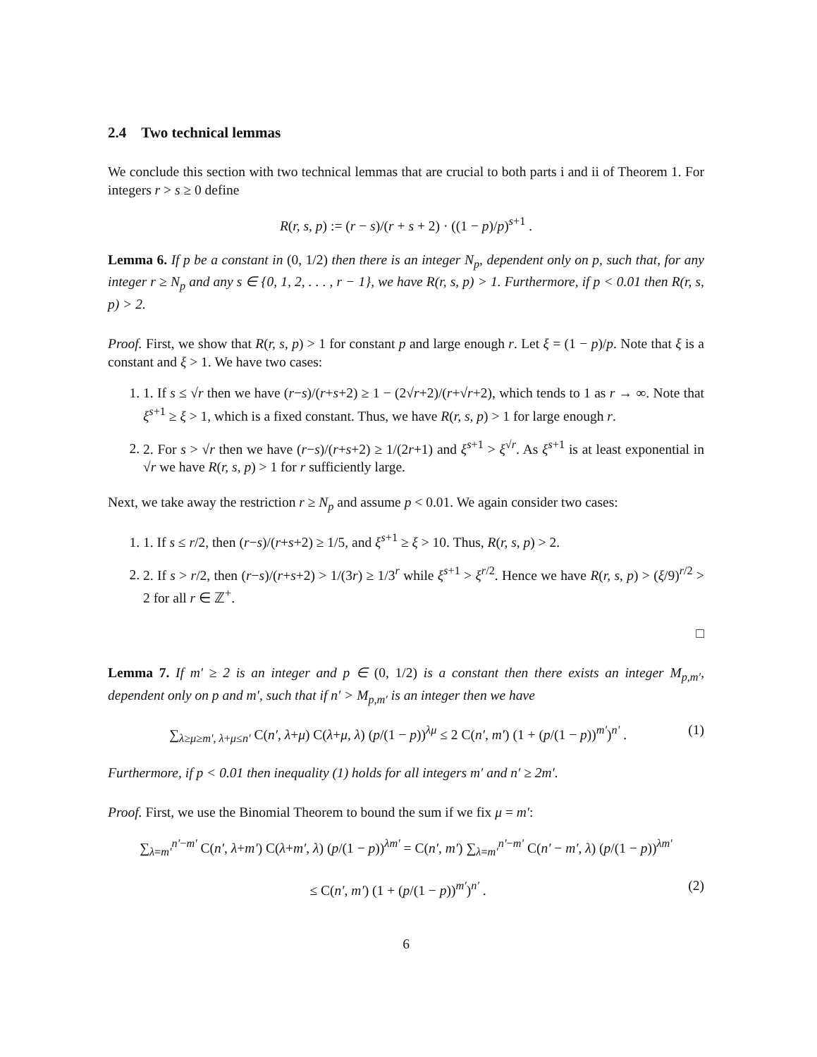2.4 Two technical lemmas
We conclude this section with two technical lemmas that are crucial to both parts i and ii of Theorem 1. For integers r > s ≥ 0 define
R(r, s, p) := (r − s)/(r + s + 2) · ((1 − p)/p)<sup>s+1</sup> .
Lemma 6. If p be a constant in (0, 1/2) then there is an integer N<sub>p</sub>, dependent only on p, such that, for any integer r ≥ N<sub>p</sub> and any s ∈ {0, 1, 2, . . . , r − 1}, we have R(r, s, p) > 1. Furthermore, if p < 0.01 then R(r, s, p) > 2.
Proof. First, we show that R(r, s, p) > 1 for constant p and large enough r. Let ξ = (1 − p)/p. Note that ξ is a constant and ξ > 1. We have two cases:
1. 1. If s ≤ √r then we have (r−s)/(r+s+2) ≥ 1 − (2√r+2)/(r+√r+2), which tends to 1 as r → ∞. Note that ξ<sup>s+1</sup> ≥ ξ > 1, which is a fixed constant. Thus, we have R(r, s, p) > 1 for large enough r.
2. 2. For s > √r then we have (r−s)/(r+s+2) ≥ 1/(2r+1) and ξ<sup>s+1</sup> > ξ<sup>√r</sup>. As ξ<sup>s+1</sup> is at least exponential in √r we have R(r, s, p) > 1 for r sufficiently large.
Next, we take away the restriction r ≥ N<sub>p</sub> and assume p < 0.01. We again consider two cases:
1. 1. If s ≤ r/2, then (r−s)/(r+s+2) ≥ 1/5, and ξ<sup>s+1</sup> ≥ ξ > 10. Thus, R(r, s, p) > 2.
2. 2. If s > r/2, then (r−s)/(r+s+2) > 1/(3r) ≥ 1/3<sup>r</sup> while ξ<sup>s+1</sup> > ξ<sup>r/2</sup>. Hence we have R(r, s, p) > (ξ/9)<sup>r/2</sup> > 2 for all r ∈ ℤ<sup>+</sup>.
□
Lemma 7. If m′ ≥ 2 is an integer and p ∈ (0, 1/2) is a constant then there exists an integer M<sub>p,m′</sub>, dependent only on p and m′, such that if n′ > M<sub>p,m′</sub> is an integer then we have
∑<sub>λ≥μ≥m′, λ+μ≤n′</sub> C(n′, λ+μ) C(λ+μ, λ) (p/(1 − p))<sup>λμ</sup> ≤ 2 C(n′, m′) (1 + (p/(1 − p))<sup>m′</sup>)<sup>n′</sup> . (1)
Furthermore, if p < 0.01 then inequality (1) holds for all integers m′ and n′ ≥ 2m′.
Proof. First, we use the Binomial Theorem to bound the sum if we fix μ = m′:
∑<sub>λ=m′</sub><sup>n′−m′</sup> C(n′, λ+m′) C(λ+m′, λ) (p/(1 − p))<sup>λm′</sup> = C(n′, m′) ∑<sub>λ=m′</sub><sup>n′−m′</sup> C(n′ − m′, λ) (p/(1 − p))<sup>λm′</sup>
≤ C(n′, m′) (1 + (p/(1 − p))<sup>m′</sup>)<sup>n′</sup> . (2)
6